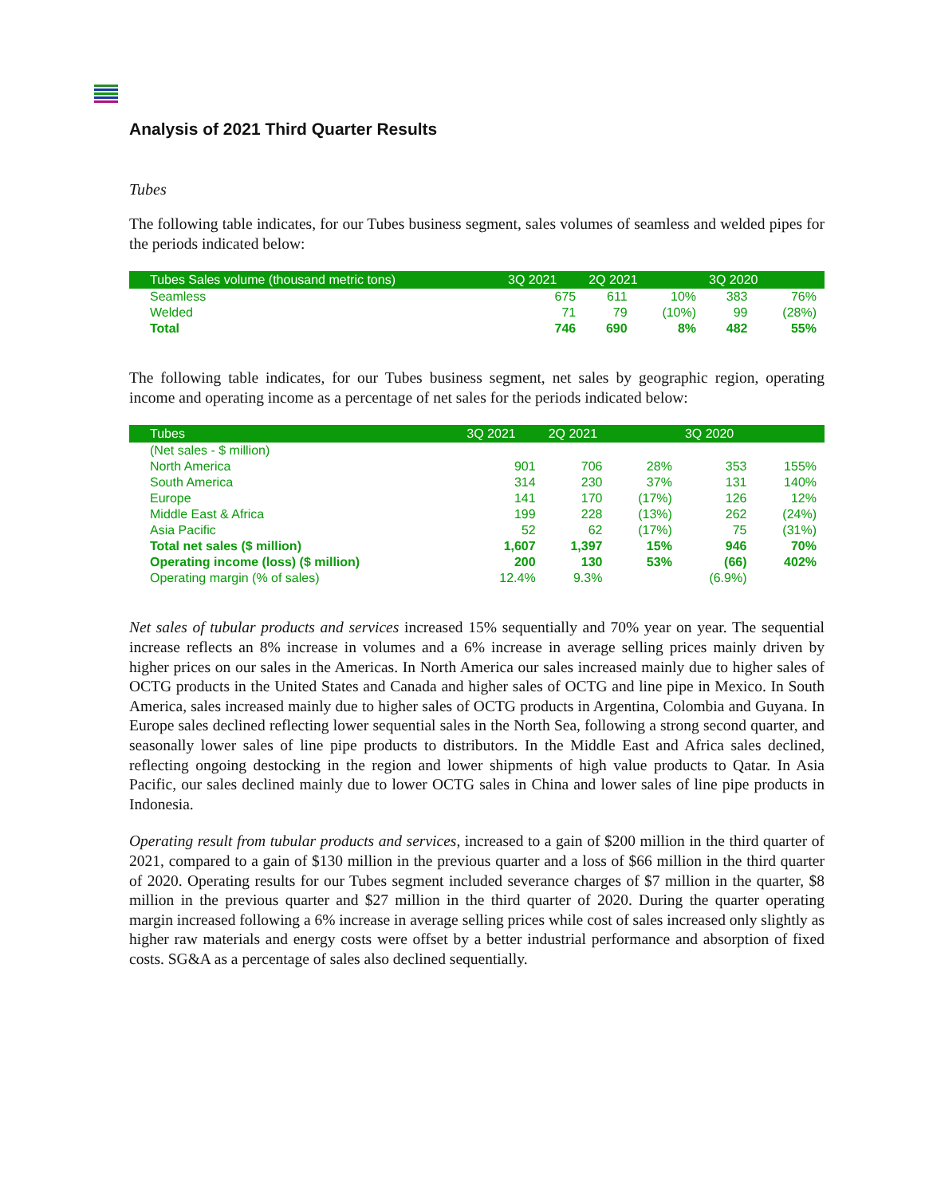Analysis of 2021 Third Quarter Results
Tubes
The following table indicates, for our Tubes business segment, sales volumes of seamless and welded pipes for the periods indicated below:
| Tubes Sales volume (thousand metric tons) | 3Q 2021 | 2Q 2021 | | 3Q 2020 | |
| --- | --- | --- | --- | --- | --- |
| Seamless | 675 | 611 | 10% | 383 | 76% |
| Welded | 71 | 79 | (10%) | 99 | (28%) |
| Total | 746 | 690 | 8% | 482 | 55% |
The following table indicates, for our Tubes business segment, net sales by geographic region, operating income and operating income as a percentage of net sales for the periods indicated below:
| Tubes | 3Q 2021 | 2Q 2021 | | 3Q 2020 | |
| --- | --- | --- | --- | --- | --- |
| (Net sales - $ million) | | | | | |
| North America | 901 | 706 | 28% | 353 | 155% |
| South America | 314 | 230 | 37% | 131 | 140% |
| Europe | 141 | 170 | (17%) | 126 | 12% |
| Middle East & Africa | 199 | 228 | (13%) | 262 | (24%) |
| Asia Pacific | 52 | 62 | (17%) | 75 | (31%) |
| Total net sales ($ million) | 1,607 | 1,397 | 15% | 946 | 70% |
| Operating income (loss) ($ million) | 200 | 130 | 53% | (66) | 402% |
| Operating margin (% of sales) | 12.4% | 9.3% | | (6.9%) | |
Net sales of tubular products and services increased 15% sequentially and 70% year on year. The sequential increase reflects an 8% increase in volumes and a 6% increase in average selling prices mainly driven by higher prices on our sales in the Americas. In North America our sales increased mainly due to higher sales of OCTG products in the United States and Canada and higher sales of OCTG and line pipe in Mexico. In South America, sales increased mainly due to higher sales of OCTG products in Argentina, Colombia and Guyana. In Europe sales declined reflecting lower sequential sales in the North Sea, following a strong second quarter, and seasonally lower sales of line pipe products to distributors. In the Middle East and Africa sales declined, reflecting ongoing destocking in the region and lower shipments of high value products to Qatar. In Asia Pacific, our sales declined mainly due to lower OCTG sales in China and lower sales of line pipe products in Indonesia.
Operating result from tubular products and services, increased to a gain of $200 million in the third quarter of 2021, compared to a gain of $130 million in the previous quarter and a loss of $66 million in the third quarter of 2020. Operating results for our Tubes segment included severance charges of $7 million in the quarter, $8 million in the previous quarter and $27 million in the third quarter of 2020. During the quarter operating margin increased following a 6% increase in average selling prices while cost of sales increased only slightly as higher raw materials and energy costs were offset by a better industrial performance and absorption of fixed costs. SG&A as a percentage of sales also declined sequentially.